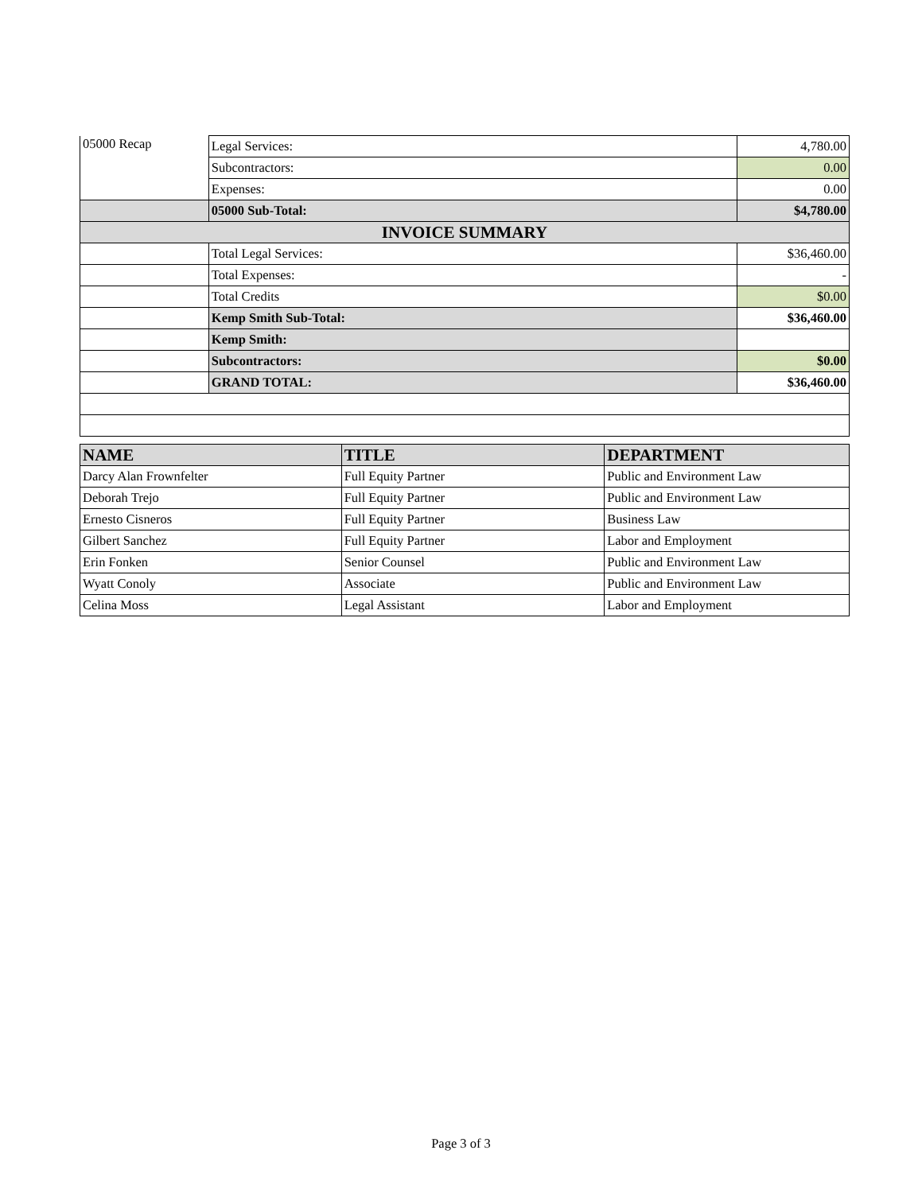| 05000 Recap | Legal Services: | 4,780.00 |
| | Subcontractors: | 0.00 |
| | Expenses: | 0.00 |
| | 05000 Sub-Total: | $4,780.00 |
| INVOICE SUMMARY | | |
| | Total Legal Services: | $36,460.00 |
| | Total Expenses: | - |
| | Total Credits | $0.00 |
| | Kemp Smith Sub-Total: | $36,460.00 |
| | Kemp Smith: | |
| | Subcontractors: | $0.00 |
| | GRAND TOTAL: | $36,460.00 |
| NAME | TITLE | DEPARTMENT |
| --- | --- | --- |
| Darcy Alan Frownfelter | Full Equity Partner | Public and Environment Law |
| Deborah Trejo | Full Equity Partner | Public and Environment Law |
| Ernesto Cisneros | Full Equity Partner | Business Law |
| Gilbert Sanchez | Full Equity Partner | Labor and Employment |
| Erin Fonken | Senior Counsel | Public and Environment Law |
| Wyatt Conoly | Associate | Public and Environment Law |
| Celina Moss | Legal Assistant | Labor and Employment |
Page 3 of 3